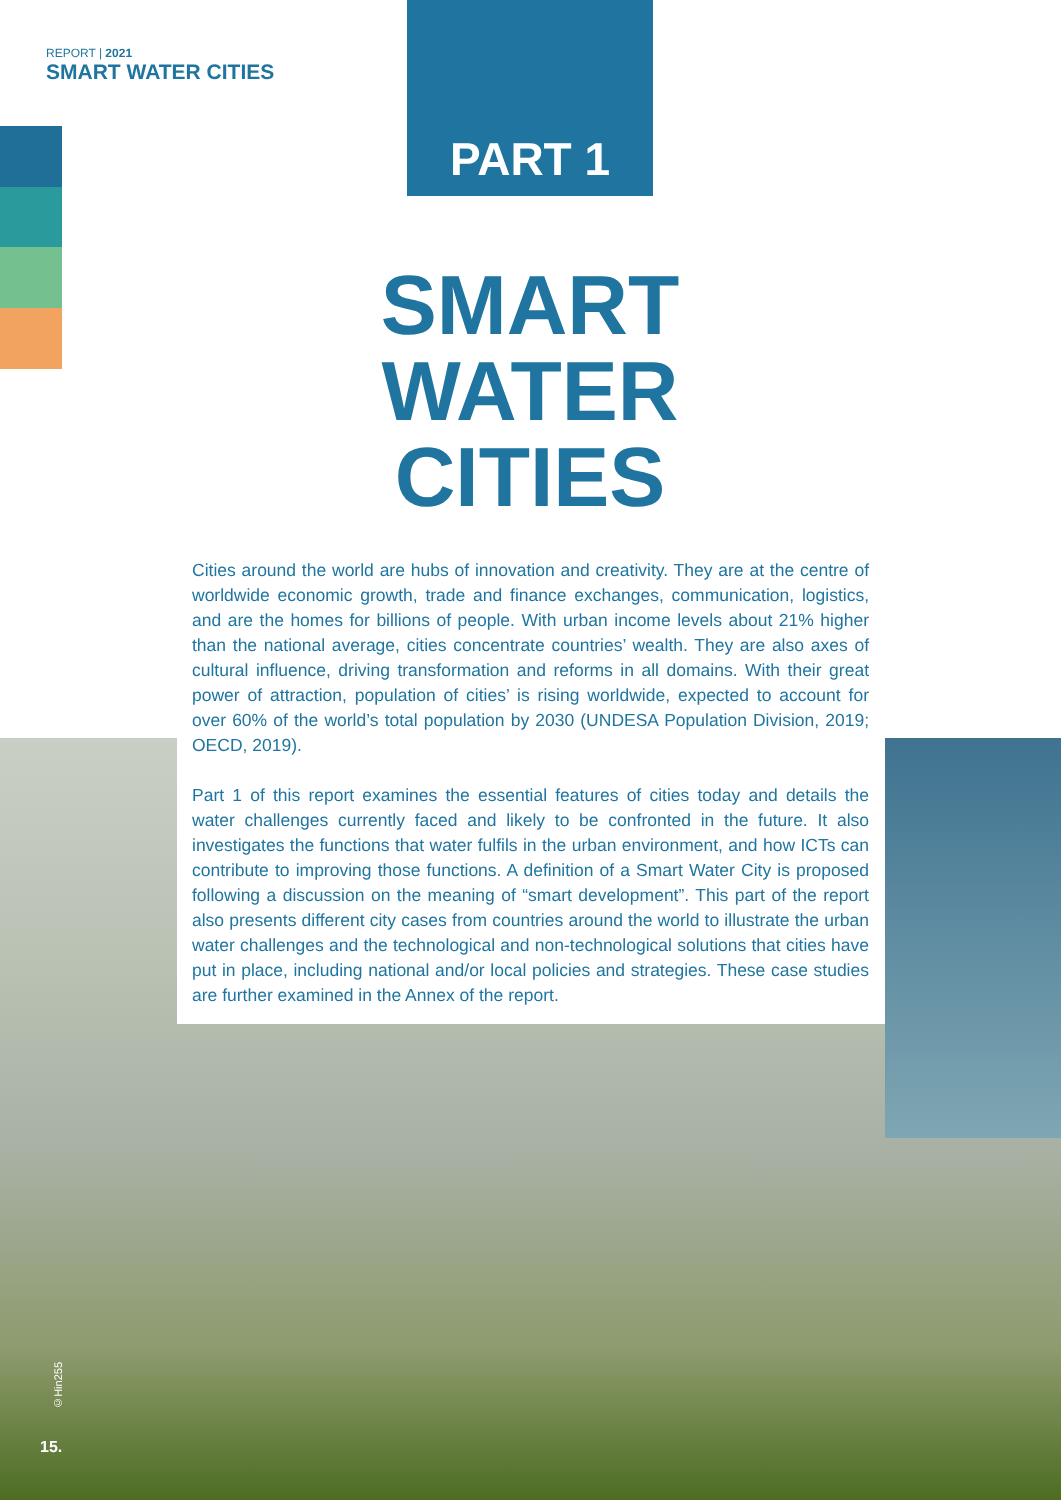REPORT | 2021
SMART WATER CITIES
PART 1
SMART WATER CITIES
Cities around the world are hubs of innovation and creativity. They are at the centre of worldwide economic growth, trade and finance exchanges, communication, logistics, and are the homes for billions of people. With urban income levels about 21% higher than the national average, cities concentrate countries’ wealth. They are also axes of cultural influence, driving transformation and reforms in all domains. With their great power of attraction, population of cities’ is rising worldwide, expected to account for over 60% of the world’s total population by 2030 (UNDESA Population Division, 2019; OECD, 2019).
Part 1 of this report examines the essential features of cities today and details the water challenges currently faced and likely to be confronted in the future. It also investigates the functions that water fulfils in the urban environment, and how ICTs can contribute to improving those functions. A definition of a Smart Water City is proposed following a discussion on the meaning of “smart development”. This part of the report also presents different city cases from countries around the world to illustrate the urban water challenges and the technological and non-technological solutions that cities have put in place, including national and/or local policies and strategies. These case studies are further examined in the Annex of the report.
©Hin255
15.